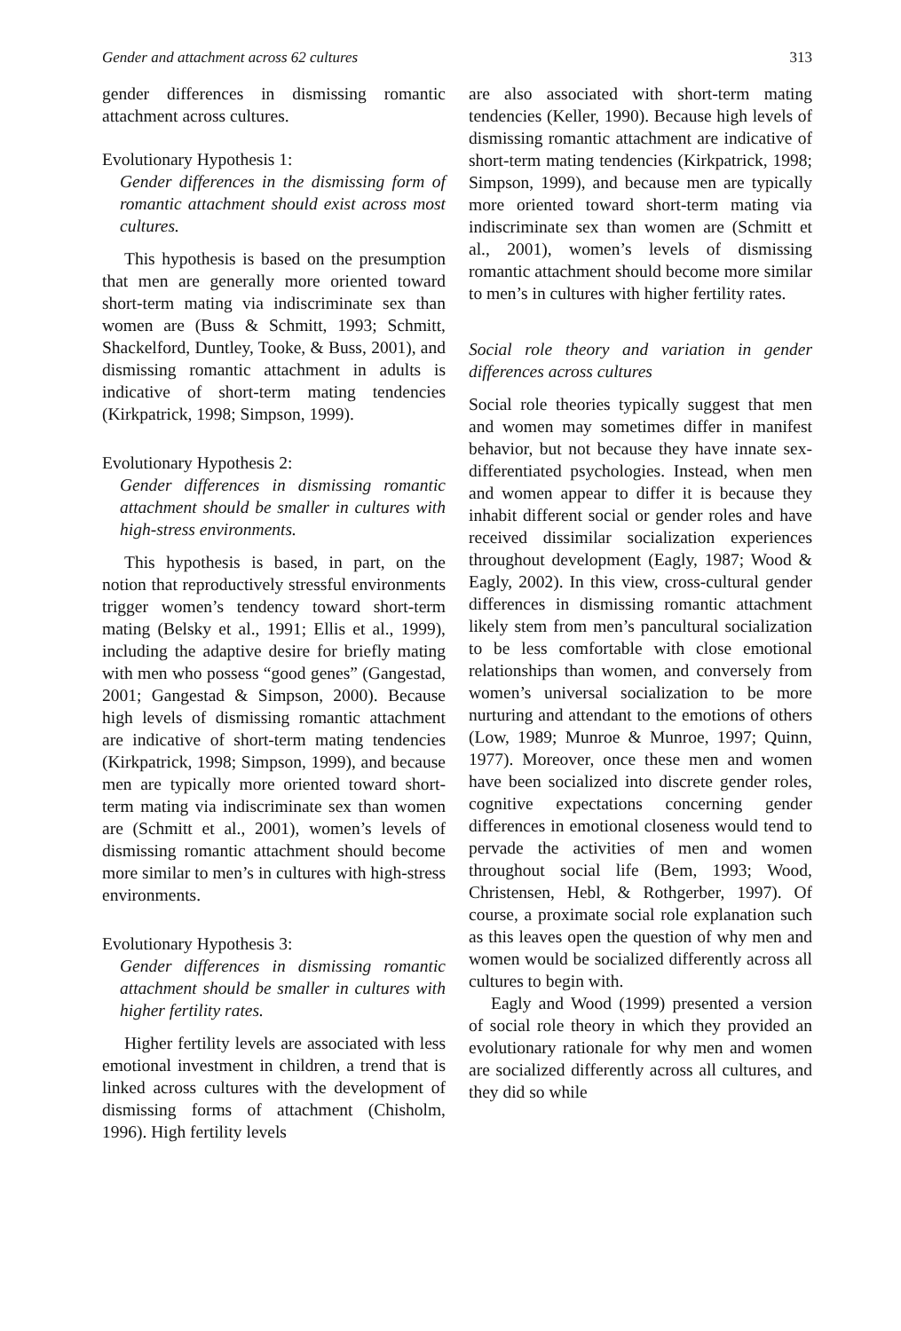Gender and attachment across 62 cultures 313
gender differences in dismissing romantic attachment across cultures.
Evolutionary Hypothesis 1:
Gender differences in the dismissing form of romantic attachment should exist across most cultures.
This hypothesis is based on the presumption that men are generally more oriented toward short-term mating via indiscriminate sex than women are (Buss & Schmitt, 1993; Schmitt, Shackelford, Duntley, Tooke, & Buss, 2001), and dismissing romantic attachment in adults is indicative of short-term mating tendencies (Kirkpatrick, 1998; Simpson, 1999).
Evolutionary Hypothesis 2:
Gender differences in dismissing romantic attachment should be smaller in cultures with high-stress environments.
This hypothesis is based, in part, on the notion that reproductively stressful environments trigger women’s tendency toward short-term mating (Belsky et al., 1991; Ellis et al., 1999), including the adaptive desire for briefly mating with men who possess “good genes” (Gangestad, 2001; Gangestad & Simpson, 2000). Because high levels of dismissing romantic attachment are indicative of short-term mating tendencies (Kirkpatrick, 1998; Simpson, 1999), and because men are typically more oriented toward short-term mating via indiscriminate sex than women are (Schmitt et al., 2001), women’s levels of dismissing romantic attachment should become more similar to men’s in cultures with high-stress environments.
Evolutionary Hypothesis 3:
Gender differences in dismissing romantic attachment should be smaller in cultures with higher fertility rates.
Higher fertility levels are associated with less emotional investment in children, a trend that is linked across cultures with the development of dismissing forms of attachment (Chisholm, 1996). High fertility levels
are also associated with short-term mating tendencies (Keller, 1990). Because high levels of dismissing romantic attachment are indicative of short-term mating tendencies (Kirkpatrick, 1998; Simpson, 1999), and because men are typically more oriented toward short-term mating via indiscriminate sex than women are (Schmitt et al., 2001), women’s levels of dismissing romantic attachment should become more similar to men’s in cultures with higher fertility rates.
Social role theory and variation in gender differences across cultures
Social role theories typically suggest that men and women may sometimes differ in manifest behavior, but not because they have innate sex-differentiated psychologies. Instead, when men and women appear to differ it is because they inhabit different social or gender roles and have received dissimilar socialization experiences throughout development (Eagly, 1987; Wood & Eagly, 2002). In this view, cross-cultural gender differences in dismissing romantic attachment likely stem from men’s pancultural socialization to be less comfortable with close emotional relationships than women, and conversely from women’s universal socialization to be more nurturing and attendant to the emotions of others (Low, 1989; Munroe & Munroe, 1997; Quinn, 1977). Moreover, once these men and women have been socialized into discrete gender roles, cognitive expectations concerning gender differences in emotional closeness would tend to pervade the activities of men and women throughout social life (Bem, 1993; Wood, Christensen, Hebl, & Rothgerber, 1997). Of course, a proximate social role explanation such as this leaves open the question of why men and women would be socialized differently across all cultures to begin with.
Eagly and Wood (1999) presented a version of social role theory in which they provided an evolutionary rationale for why men and women are socialized differently across all cultures, and they did so while